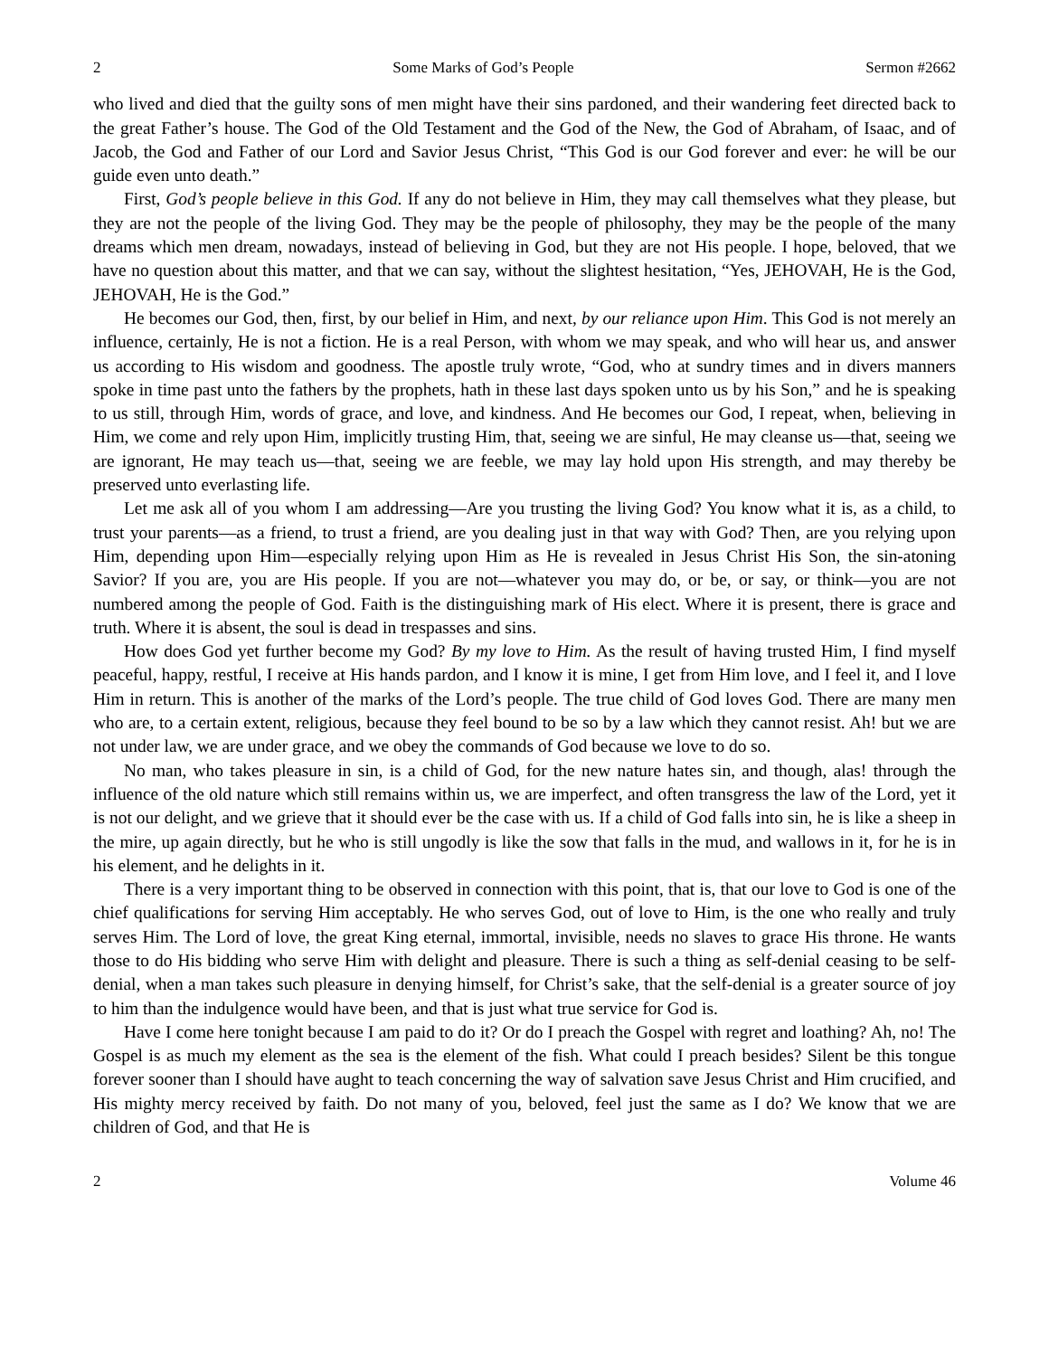2 Some Marks of God’s People Sermon #2662
who lived and died that the guilty sons of men might have their sins pardoned, and their wandering feet directed back to the great Father’s house. The God of the Old Testament and the God of the New, the God of Abraham, of Isaac, and of Jacob, the God and Father of our Lord and Savior Jesus Christ, “This God is our God forever and ever: he will be our guide even unto death.”
First, God’s people believe in this God. If any do not believe in Him, they may call themselves what they please, but they are not the people of the living God. They may be the people of philosophy, they may be the people of the many dreams which men dream, nowadays, instead of believing in God, but they are not His people. I hope, beloved, that we have no question about this matter, and that we can say, without the slightest hesitation, “Yes, JEHOVAH, He is the God, JEHOVAH, He is the God.”
He becomes our God, then, first, by our belief in Him, and next, by our reliance upon Him. This God is not merely an influence, certainly, He is not a fiction. He is a real Person, with whom we may speak, and who will hear us, and answer us according to His wisdom and goodness. The apostle truly wrote, “God, who at sundry times and in divers manners spoke in time past unto the fathers by the prophets, hath in these last days spoken unto us by his Son,” and he is speaking to us still, through Him, words of grace, and love, and kindness. And He becomes our God, I repeat, when, believing in Him, we come and rely upon Him, implicitly trusting Him, that, seeing we are sinful, He may cleanse us—that, seeing we are ignorant, He may teach us—that, seeing we are feeble, we may lay hold upon His strength, and may thereby be preserved unto everlasting life.
Let me ask all of you whom I am addressing—Are you trusting the living God? You know what it is, as a child, to trust your parents—as a friend, to trust a friend, are you dealing just in that way with God? Then, are you relying upon Him, depending upon Him—especially relying upon Him as He is revealed in Jesus Christ His Son, the sin-atoning Savior? If you are, you are His people. If you are not—whatever you may do, or be, or say, or think—you are not numbered among the people of God. Faith is the distinguishing mark of His elect. Where it is present, there is grace and truth. Where it is absent, the soul is dead in trespasses and sins.
How does God yet further become my God? By my love to Him. As the result of having trusted Him, I find myself peaceful, happy, restful, I receive at His hands pardon, and I know it is mine, I get from Him love, and I feel it, and I love Him in return. This is another of the marks of the Lord’s people. The true child of God loves God. There are many men who are, to a certain extent, religious, because they feel bound to be so by a law which they cannot resist. Ah! but we are not under law, we are under grace, and we obey the commands of God because we love to do so.
No man, who takes pleasure in sin, is a child of God, for the new nature hates sin, and though, alas! through the influence of the old nature which still remains within us, we are imperfect, and often transgress the law of the Lord, yet it is not our delight, and we grieve that it should ever be the case with us. If a child of God falls into sin, he is like a sheep in the mire, up again directly, but he who is still ungodly is like the sow that falls in the mud, and wallows in it, for he is in his element, and he delights in it.
There is a very important thing to be observed in connection with this point, that is, that our love to God is one of the chief qualifications for serving Him acceptably. He who serves God, out of love to Him, is the one who really and truly serves Him. The Lord of love, the great King eternal, immortal, invisible, needs no slaves to grace His throne. He wants those to do His bidding who serve Him with delight and pleasure. There is such a thing as self-denial ceasing to be self-denial, when a man takes such pleasure in denying himself, for Christ’s sake, that the self-denial is a greater source of joy to him than the indulgence would have been, and that is just what true service for God is.
Have I come here tonight because I am paid to do it? Or do I preach the Gospel with regret and loathing? Ah, no! The Gospel is as much my element as the sea is the element of the fish. What could I preach besides? Silent be this tongue forever sooner than I should have aught to teach concerning the way of salvation save Jesus Christ and Him crucified, and His mighty mercy received by faith. Do not many of you, beloved, feel just the same as I do? We know that we are children of God, and that He is
2 Volume 46